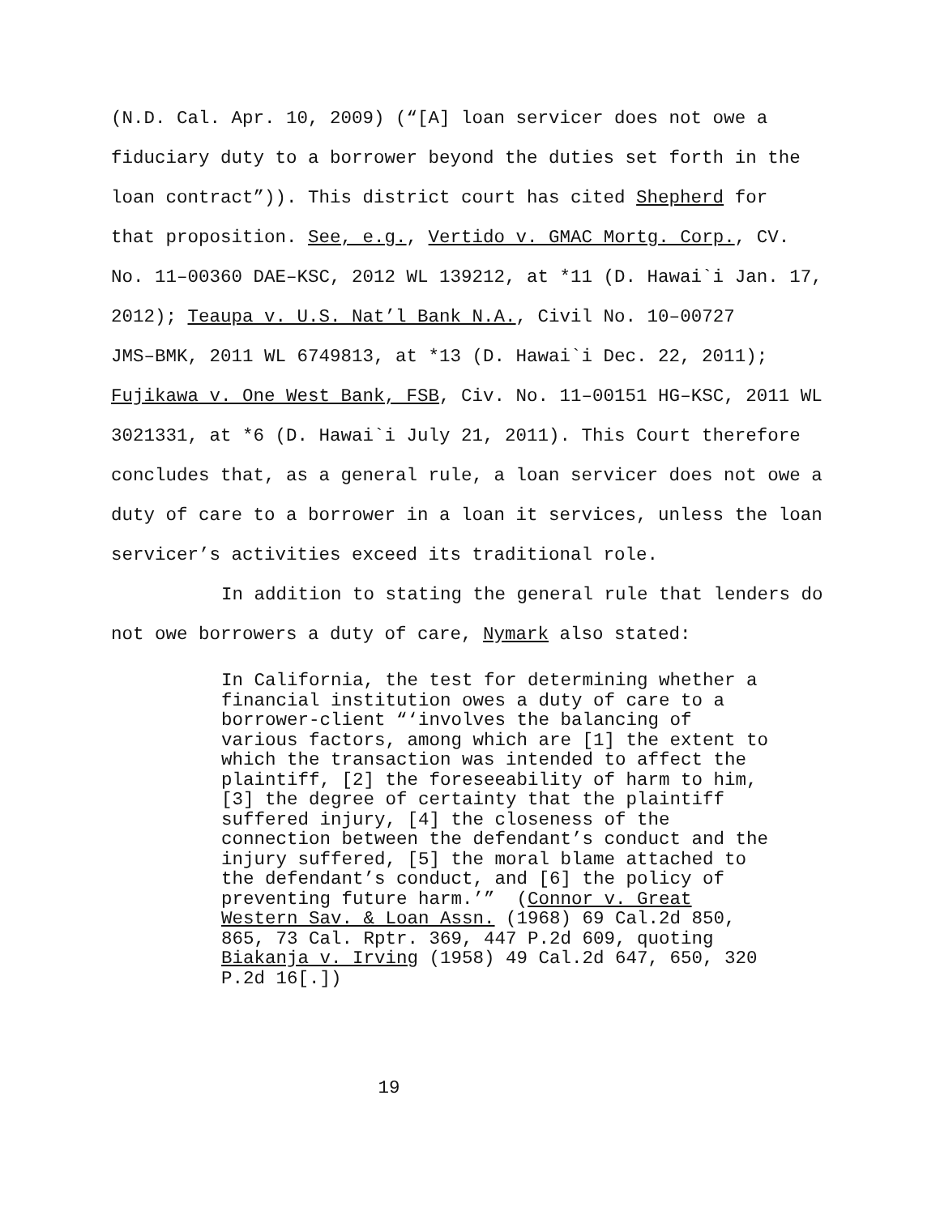(N.D. Cal. Apr. 10, 2009) (“[A] loan servicer does not owe a
fiduciary duty to a borrower beyond the duties set forth in the
loan contract”)). This district court has cited Shepherd for
that proposition. See, e.g., Vertido v. GMAC Mortg. Corp., CV.
No. 11–00360 DAE–KSC, 2012 WL 139212, at *11 (D. Hawai`i Jan. 17,
2012); Teaupa v. U.S. Nat’l Bank N.A., Civil No. 10–00727
JMS–BMK, 2011 WL 6749813, at *13 (D. Hawai`i Dec. 22, 2011);
Fujikawa v. One West Bank, FSB, Civ. No. 11–00151 HG–KSC, 2011 WL
3021331, at *6 (D. Hawai`i July 21, 2011). This Court therefore
concludes that, as a general rule, a loan servicer does not owe a
duty of care to a borrower in a loan it services, unless the loan
servicer’s activities exceed its traditional role.
In addition to stating the general rule that lenders do
not owe borrowers a duty of care, Nymark also stated:
In California, the test for determining whether a financial institution owes a duty of care to a borrower-client “‘involves the balancing of various factors, among which are [1] the extent to which the transaction was intended to affect the plaintiff, [2] the foreseeability of harm to him, [3] the degree of certainty that the plaintiff suffered injury, [4] the closeness of the connection between the defendant’s conduct and the injury suffered, [5] the moral blame attached to the defendant’s conduct, and [6] the policy of preventing future harm.’” (Connor v. Great Western Sav. & Loan Assn. (1968) 69 Cal.2d 850, 865, 73 Cal. Rptr. 369, 447 P.2d 609, quoting Biakanja v. Irving (1958) 49 Cal.2d 647, 650, 320 P.2d 16[.])
19